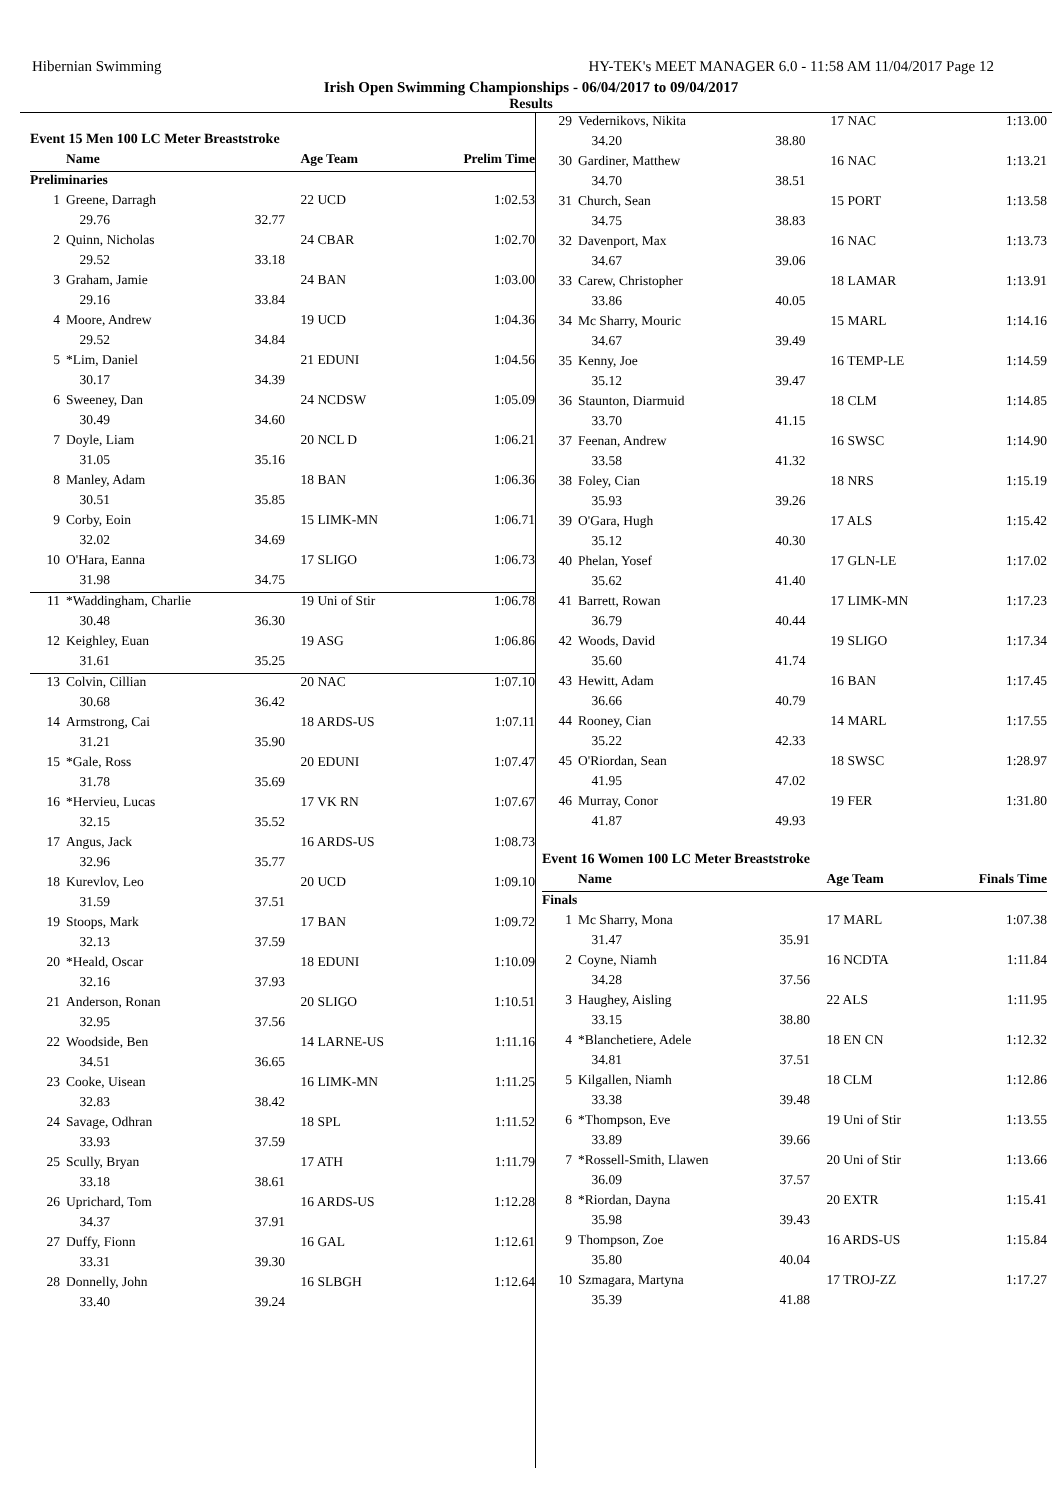Hibernian Swimming HY-TEK's MEET MANAGER 6.0 - 11:58 AM 11/04/2017 Page 12
Irish Open Swimming Championships - 06/04/2017 to 09/04/2017
Results
Event 15 Men 100 LC Meter Breaststroke
| | Name | | Age Team | Prelim Time |
| --- | --- | --- | --- | --- |
| Preliminaries | | | | |
| 1 | Greene, Darragh | | 22 UCD | 1:02.53 |
| | 29.76 | 32.77 | | |
| 2 | Quinn, Nicholas | | 24 CBAR | 1:02.70 |
| | 29.52 | 33.18 | | |
| 3 | Graham, Jamie | | 24 BAN | 1:03.00 |
| | 29.16 | 33.84 | | |
| 4 | Moore, Andrew | | 19 UCD | 1:04.36 |
| | 29.52 | 34.84 | | |
| 5 | *Lim, Daniel | | 21 EDUNI | 1:04.56 |
| | 30.17 | 34.39 | | |
| 6 | Sweeney, Dan | | 24 NCDSW | 1:05.09 |
| | 30.49 | 34.60 | | |
| 7 | Doyle, Liam | | 20 NCL D | 1:06.21 |
| | 31.05 | 35.16 | | |
| 8 | Manley, Adam | | 18 BAN | 1:06.36 |
| | 30.51 | 35.85 | | |
| 9 | Corby, Eoin | | 15 LIMK-MN | 1:06.71 |
| | 32.02 | 34.69 | | |
| 10 | O'Hara, Eanna | | 17 SLIGO | 1:06.73 |
| | 31.98 | 34.75 | | |
| 11 | *Waddingham, Charlie | | 19 Uni of Stir | 1:06.78 |
| | 30.48 | 36.30 | | |
| 12 | Keighley, Euan | | 19 ASG | 1:06.86 |
| | 31.61 | 35.25 | | |
| 13 | Colvin, Cillian | | 20 NAC | 1:07.10 |
| | 30.68 | 36.42 | | |
| 14 | Armstrong, Cai | | 18 ARDS-US | 1:07.11 |
| | 31.21 | 35.90 | | |
| 15 | *Gale, Ross | | 20 EDUNI | 1:07.47 |
| | 31.78 | 35.69 | | |
| 16 | *Hervieu, Lucas | | 17 VK RN | 1:07.67 |
| | 32.15 | 35.52 | | |
| 17 | Angus, Jack | | 16 ARDS-US | 1:08.73 |
| | 32.96 | 35.77 | | |
| 18 | Kurevlov, Leo | | 20 UCD | 1:09.10 |
| | 31.59 | 37.51 | | |
| 19 | Stoops, Mark | | 17 BAN | 1:09.72 |
| | 32.13 | 37.59 | | |
| 20 | *Heald, Oscar | | 18 EDUNI | 1:10.09 |
| | 32.16 | 37.93 | | |
| 21 | Anderson, Ronan | | 20 SLIGO | 1:10.51 |
| | 32.95 | 37.56 | | |
| 22 | Woodside, Ben | | 14 LARNE-US | 1:11.16 |
| | 34.51 | 36.65 | | |
| 23 | Cooke, Uisean | | 16 LIMK-MN | 1:11.25 |
| | 32.83 | 38.42 | | |
| 24 | Savage, Odhran | | 18 SPL | 1:11.52 |
| | 33.93 | 37.59 | | |
| 25 | Scully, Bryan | | 17 ATH | 1:11.79 |
| | 33.18 | 38.61 | | |
| 26 | Uprichard, Tom | | 16 ARDS-US | 1:12.28 |
| | 34.37 | 37.91 | | |
| 27 | Duffy, Fionn | | 16 GAL | 1:12.61 |
| | 33.31 | 39.30 | | |
| 28 | Donnelly, John | | 16 SLBGH | 1:12.64 |
| | 33.40 | 39.24 | | |
| 29 | Vedernikovs, Nikita | | 17 NAC | 1:13.00 |
| | 34.20 | 38.80 | | |
| 30 | Gardiner, Matthew | | 16 NAC | 1:13.21 |
| | 34.70 | 38.51 | | |
| 31 | Church, Sean | | 15 PORT | 1:13.58 |
| | 34.75 | 38.83 | | |
| 32 | Davenport, Max | | 16 NAC | 1:13.73 |
| | 34.67 | 39.06 | | |
| 33 | Carew, Christopher | | 18 LAMAR | 1:13.91 |
| | 33.86 | 40.05 | | |
| 34 | Mc Sharry, Mouric | | 15 MARL | 1:14.16 |
| | 34.67 | 39.49 | | |
| 35 | Kenny, Joe | | 16 TEMP-LE | 1:14.59 |
| | 35.12 | 39.47 | | |
| 36 | Staunton, Diarmuid | | 18 CLM | 1:14.85 |
| | 33.70 | 41.15 | | |
| 37 | Feenan, Andrew | | 16 SWSC | 1:14.90 |
| | 33.58 | 41.32 | | |
| 38 | Foley, Cian | | 18 NRS | 1:15.19 |
| | 35.93 | 39.26 | | |
| 39 | O'Gara, Hugh | | 17 ALS | 1:15.42 |
| | 35.12 | 40.30 | | |
| 40 | Phelan, Yosef | | 17 GLN-LE | 1:17.02 |
| | 35.62 | 41.40 | | |
| 41 | Barrett, Rowan | | 17 LIMK-MN | 1:17.23 |
| | 36.79 | 40.44 | | |
| 42 | Woods, David | | 19 SLIGO | 1:17.34 |
| | 35.60 | 41.74 | | |
| 43 | Hewitt, Adam | | 16 BAN | 1:17.45 |
| | 36.66 | 40.79 | | |
| 44 | Rooney, Cian | | 14 MARL | 1:17.55 |
| | 35.22 | 42.33 | | |
| 45 | O'Riordan, Sean | | 18 SWSC | 1:28.97 |
| | 41.95 | 47.02 | | |
| 46 | Murray, Conor | | 19 FER | 1:31.80 |
| | 41.87 | 49.93 | | |
Event 16 Women 100 LC Meter Breaststroke
| | Name | | Age Team | Finals Time |
| --- | --- | --- | --- | --- |
| Finals | | | | |
| 1 | Mc Sharry, Mona | | 17 MARL | 1:07.38 |
| | 31.47 | 35.91 | | |
| 2 | Coyne, Niamh | | 16 NCDTA | 1:11.84 |
| | 34.28 | 37.56 | | |
| 3 | Haughey, Aisling | | 22 ALS | 1:11.95 |
| | 33.15 | 38.80 | | |
| 4 | *Blanchetiere, Adele | | 18 EN CN | 1:12.32 |
| | 34.81 | 37.51 | | |
| 5 | Kilgallen, Niamh | | 18 CLM | 1:12.86 |
| | 33.38 | 39.48 | | |
| 6 | *Thompson, Eve | | 19 Uni of Stir | 1:13.55 |
| | 33.89 | 39.66 | | |
| 7 | *Rossell-Smith, Llawen | | 20 Uni of Stir | 1:13.66 |
| | 36.09 | 37.57 | | |
| 8 | *Riordan, Dayna | | 20 EXTR | 1:15.41 |
| | 35.98 | 39.43 | | |
| 9 | Thompson, Zoe | | 16 ARDS-US | 1:15.84 |
| | 35.80 | 40.04 | | |
| 10 | Szmagara, Martyna | | 17 TROJ-ZZ | 1:17.27 |
| | 35.39 | 41.88 | | |